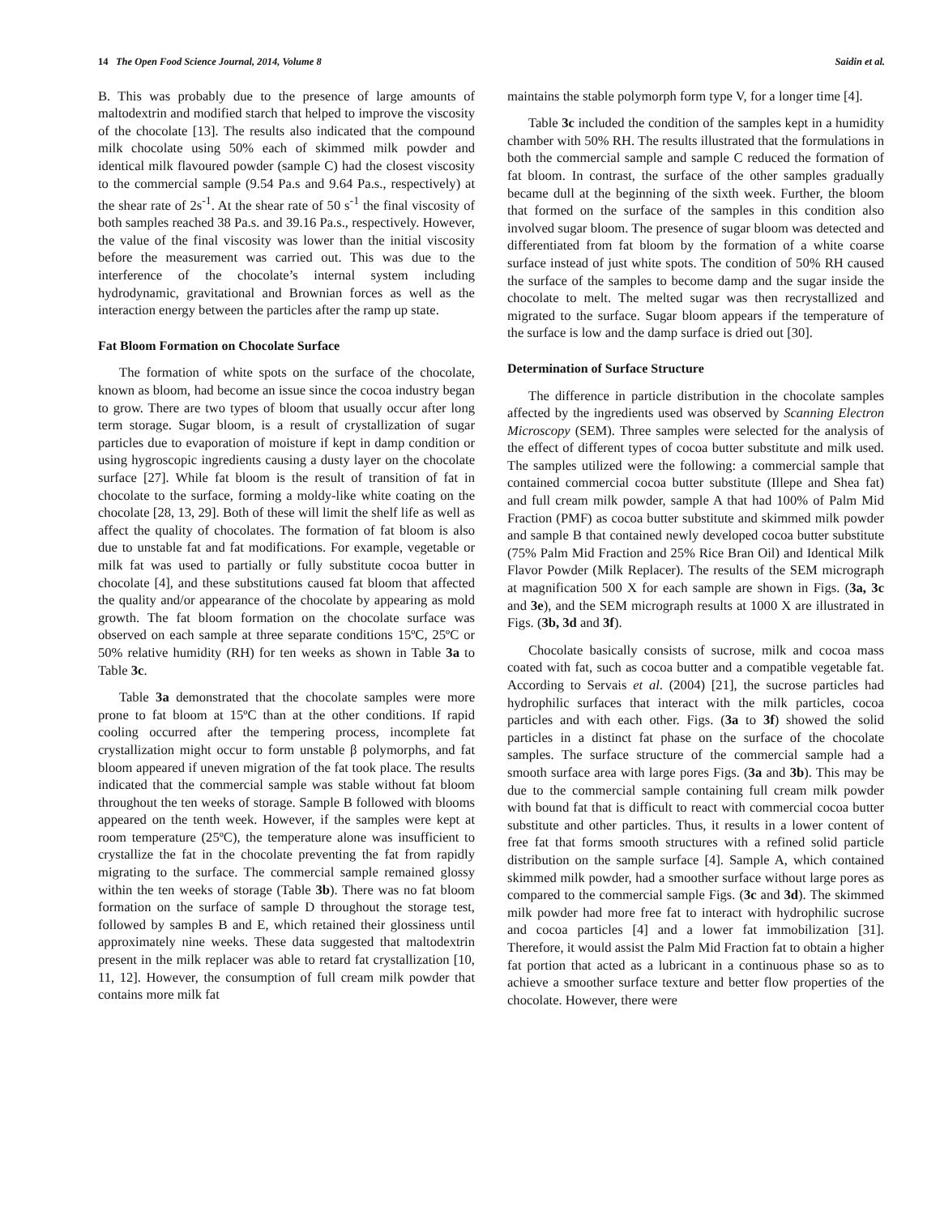14 The Open Food Science Journal, 2014, Volume 8 Saidin et al.
B. This was probably due to the presence of large amounts of maltodextrin and modified starch that helped to improve the viscosity of the chocolate [13]. The results also indicated that the compound milk chocolate using 50% each of skimmed milk powder and identical milk flavoured powder (sample C) had the closest viscosity to the commercial sample (9.54 Pa.s and 9.64 Pa.s., respectively) at the shear rate of 2s<sup>-1</sup>. At the shear rate of 50 s<sup>-1</sup> the final viscosity of both samples reached 38 Pa.s. and 39.16 Pa.s., respectively. However, the value of the final viscosity was lower than the initial viscosity before the measurement was carried out. This was due to the interference of the chocolate’s internal system including hydrodynamic, gravitational and Brownian forces as well as the interaction energy between the particles after the ramp up state.
Fat Bloom Formation on Chocolate Surface
The formation of white spots on the surface of the chocolate, known as bloom, had become an issue since the cocoa industry began to grow. There are two types of bloom that usually occur after long term storage. Sugar bloom, is a result of crystallization of sugar particles due to evaporation of moisture if kept in damp condition or using hygroscopic ingredients causing a dusty layer on the chocolate surface [27]. While fat bloom is the result of transition of fat in chocolate to the surface, forming a moldy-like white coating on the chocolate [28, 13, 29]. Both of these will limit the shelf life as well as affect the quality of chocolates. The formation of fat bloom is also due to unstable fat and fat modifications. For example, vegetable or milk fat was used to partially or fully substitute cocoa butter in chocolate [4], and these substitutions caused fat bloom that affected the quality and/or appearance of the chocolate by appearing as mold growth. The fat bloom formation on the chocolate surface was observed on each sample at three separate conditions 15ºC, 25ºC or 50% relative humidity (RH) for ten weeks as shown in Table 3a to Table 3c.
Table 3a demonstrated that the chocolate samples were more prone to fat bloom at 15ºC than at the other conditions. If rapid cooling occurred after the tempering process, incomplete fat crystallization might occur to form unstable β polymorphs, and fat bloom appeared if uneven migration of the fat took place. The results indicated that the commercial sample was stable without fat bloom throughout the ten weeks of storage. Sample B followed with blooms appeared on the tenth week. However, if the samples were kept at room temperature (25ºC), the temperature alone was insufficient to crystallize the fat in the chocolate preventing the fat from rapidly migrating to the surface. The commercial sample remained glossy within the ten weeks of storage (Table 3b). There was no fat bloom formation on the surface of sample D throughout the storage test, followed by samples B and E, which retained their glossiness until approximately nine weeks. These data suggested that maltodextrin present in the milk replacer was able to retard fat crystallization [10, 11, 12]. However, the consumption of full cream milk powder that contains more milk fat
maintains the stable polymorph form type V, for a longer time [4].
Table 3c included the condition of the samples kept in a humidity chamber with 50% RH. The results illustrated that the formulations in both the commercial sample and sample C reduced the formation of fat bloom. In contrast, the surface of the other samples gradually became dull at the beginning of the sixth week. Further, the bloom that formed on the surface of the samples in this condition also involved sugar bloom. The presence of sugar bloom was detected and differentiated from fat bloom by the formation of a white coarse surface instead of just white spots. The condition of 50% RH caused the surface of the samples to become damp and the sugar inside the chocolate to melt. The melted sugar was then recrystallized and migrated to the surface. Sugar bloom appears if the temperature of the surface is low and the damp surface is dried out [30].
Determination of Surface Structure
The difference in particle distribution in the chocolate samples affected by the ingredients used was observed by Scanning Electron Microscopy (SEM). Three samples were selected for the analysis of the effect of different types of cocoa butter substitute and milk used. The samples utilized were the following: a commercial sample that contained commercial cocoa butter substitute (Illepe and Shea fat) and full cream milk powder, sample A that had 100% of Palm Mid Fraction (PMF) as cocoa butter substitute and skimmed milk powder and sample B that contained newly developed cocoa butter substitute (75% Palm Mid Fraction and 25% Rice Bran Oil) and Identical Milk Flavor Powder (Milk Replacer). The results of the SEM micrograph at magnification 500 X for each sample are shown in Figs. (3a, 3c and 3e), and the SEM micrograph results at 1000 X are illustrated in Figs. (3b, 3d and 3f).
Chocolate basically consists of sucrose, milk and cocoa mass coated with fat, such as cocoa butter and a compatible vegetable fat. According to Servais et al. (2004) [21], the sucrose particles had hydrophilic surfaces that interact with the milk particles, cocoa particles and with each other. Figs. (3a to 3f) showed the solid particles in a distinct fat phase on the surface of the chocolate samples. The surface structure of the commercial sample had a smooth surface area with large pores Figs. (3a and 3b). This may be due to the commercial sample containing full cream milk powder with bound fat that is difficult to react with commercial cocoa butter substitute and other particles. Thus, it results in a lower content of free fat that forms smooth structures with a refined solid particle distribution on the sample surface [4]. Sample A, which contained skimmed milk powder, had a smoother surface without large pores as compared to the commercial sample Figs. (3c and 3d). The skimmed milk powder had more free fat to interact with hydrophilic sucrose and cocoa particles [4] and a lower fat immobilization [31]. Therefore, it would assist the Palm Mid Fraction fat to obtain a higher fat portion that acted as a lubricant in a continuous phase so as to achieve a smoother surface texture and better flow properties of the chocolate. However, there were